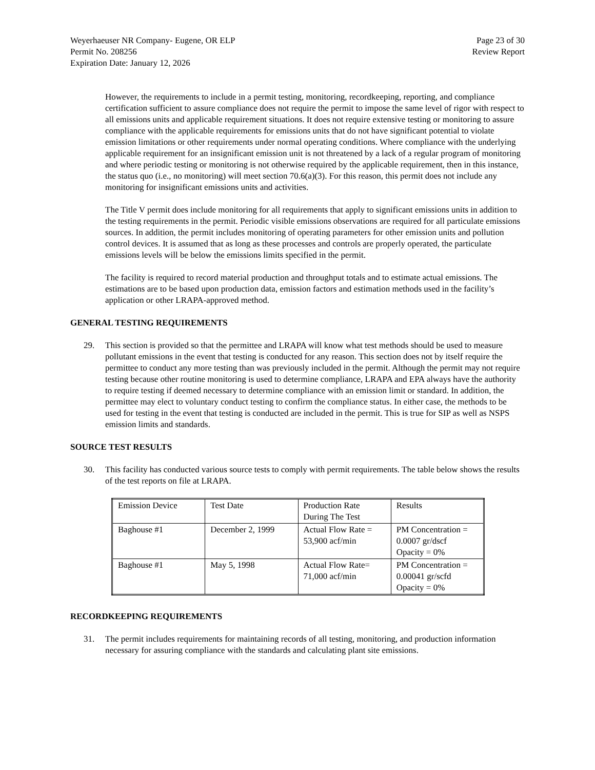Weyerhaeuser NR Company- Eugene, OR ELP
Permit No. 208256
Expiration Date: January 12, 2026
Page 23 of 30
Review Report
However, the requirements to include in a permit testing, monitoring, recordkeeping, reporting, and compliance certification sufficient to assure compliance does not require the permit to impose the same level of rigor with respect to all emissions units and applicable requirement situations. It does not require extensive testing or monitoring to assure compliance with the applicable requirements for emissions units that do not have significant potential to violate emission limitations or other requirements under normal operating conditions. Where compliance with the underlying applicable requirement for an insignificant emission unit is not threatened by a lack of a regular program of monitoring and where periodic testing or monitoring is not otherwise required by the applicable requirement, then in this instance, the status quo (i.e., no monitoring) will meet section 70.6(a)(3). For this reason, this permit does not include any monitoring for insignificant emissions units and activities.
The Title V permit does include monitoring for all requirements that apply to significant emissions units in addition to the testing requirements in the permit. Periodic visible emissions observations are required for all particulate emissions sources. In addition, the permit includes monitoring of operating parameters for other emission units and pollution control devices. It is assumed that as long as these processes and controls are properly operated, the particulate emissions levels will be below the emissions limits specified in the permit.
The facility is required to record material production and throughput totals and to estimate actual emissions. The estimations are to be based upon production data, emission factors and estimation methods used in the facility’s application or other LRAPA-approved method.
GENERAL TESTING REQUIREMENTS
29. This section is provided so that the permittee and LRAPA will know what test methods should be used to measure pollutant emissions in the event that testing is conducted for any reason. This section does not by itself require the permittee to conduct any more testing than was previously included in the permit. Although the permit may not require testing because other routine monitoring is used to determine compliance, LRAPA and EPA always have the authority to require testing if deemed necessary to determine compliance with an emission limit or standard. In addition, the permittee may elect to voluntary conduct testing to confirm the compliance status. In either case, the methods to be used for testing in the event that testing is conducted are included in the permit. This is true for SIP as well as NSPS emission limits and standards.
SOURCE TEST RESULTS
30. This facility has conducted various source tests to comply with permit requirements. The table below shows the results of the test reports on file at LRAPA.
| Emission Device | Test Date | Production Rate During The Test | Results |
| Baghouse #1 | December 2, 1999 | Actual Flow Rate = 53,900 acf/min | PM Concentration = 0.0007 gr/dscf Opacity = 0% |
| Baghouse #1 | May 5, 1998 | Actual Flow Rate= 71,000 acf/min | PM Concentration = 0.00041 gr/scfd Opacity = 0% |
RECORDKEEPING REQUIREMENTS
31. The permit includes requirements for maintaining records of all testing, monitoring, and production information necessary for assuring compliance with the standards and calculating plant site emissions.